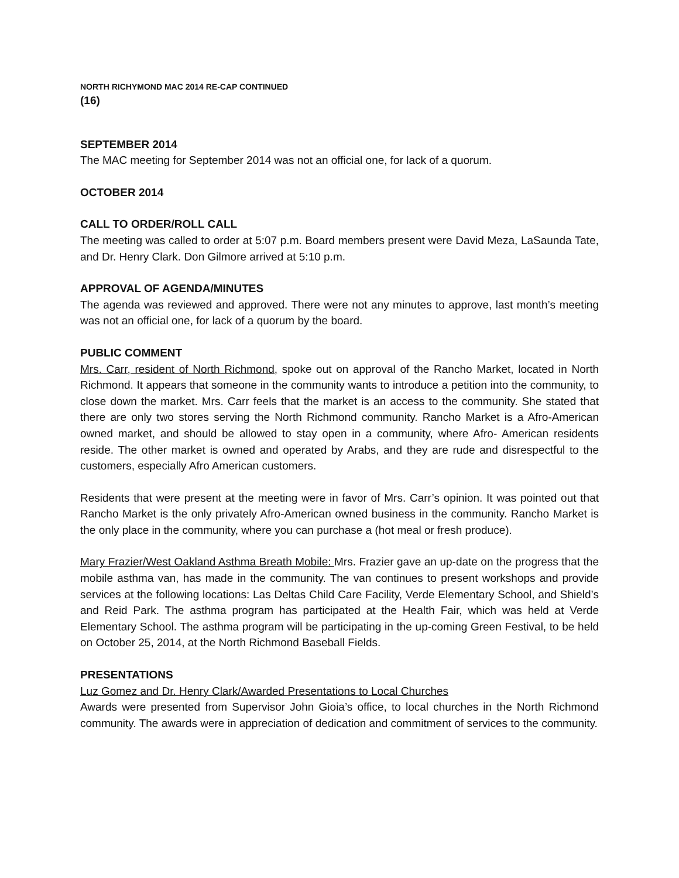NORTH RICHYMOND MAC 2014 RE-CAP CONTINUED
(16)
SEPTEMBER 2014
The MAC meeting for September 2014 was not an official one, for lack of a quorum.
OCTOBER 2014
CALL TO ORDER/ROLL CALL
The meeting was called to order at 5:07 p.m. Board members present were David Meza, LaSaunda Tate, and Dr. Henry Clark. Don Gilmore arrived at 5:10 p.m.
APPROVAL OF AGENDA/MINUTES
The agenda was reviewed and approved. There were not any minutes to approve, last month’s meeting was not an official one, for lack of a quorum by the board.
PUBLIC COMMENT
Mrs. Carr, resident of North Richmond, spoke out on approval of the Rancho Market, located in North Richmond. It appears that someone in the community wants to introduce a petition into the community, to close down the market. Mrs. Carr feels that the market is an access to the community. She stated that there are only two stores serving the North Richmond community. Rancho Market is a Afro-American owned market, and should be allowed to stay open in a community, where Afro- American residents reside. The other market is owned and operated by Arabs, and they are rude and disrespectful to the customers, especially Afro American customers.
Residents that were present at the meeting were in favor of Mrs. Carr’s opinion. It was pointed out that Rancho Market is the only privately Afro-American owned business in the community. Rancho Market is the only place in the community, where you can purchase a (hot meal or fresh produce).
Mary Frazier/West Oakland Asthma Breath Mobile: Mrs. Frazier gave an up-date on the progress that the mobile asthma van, has made in the community. The van continues to present workshops and provide services at the following locations: Las Deltas Child Care Facility, Verde Elementary School, and Shield’s and Reid Park. The asthma program has participated at the Health Fair, which was held at Verde Elementary School. The asthma program will be participating in the up-coming Green Festival, to be held on October 25, 2014, at the North Richmond Baseball Fields.
PRESENTATIONS
Luz Gomez and Dr. Henry Clark/Awarded Presentations to Local Churches
Awards were presented from Supervisor John Gioia’s office, to local churches in the North Richmond community. The awards were in appreciation of dedication and commitment of services to the community.